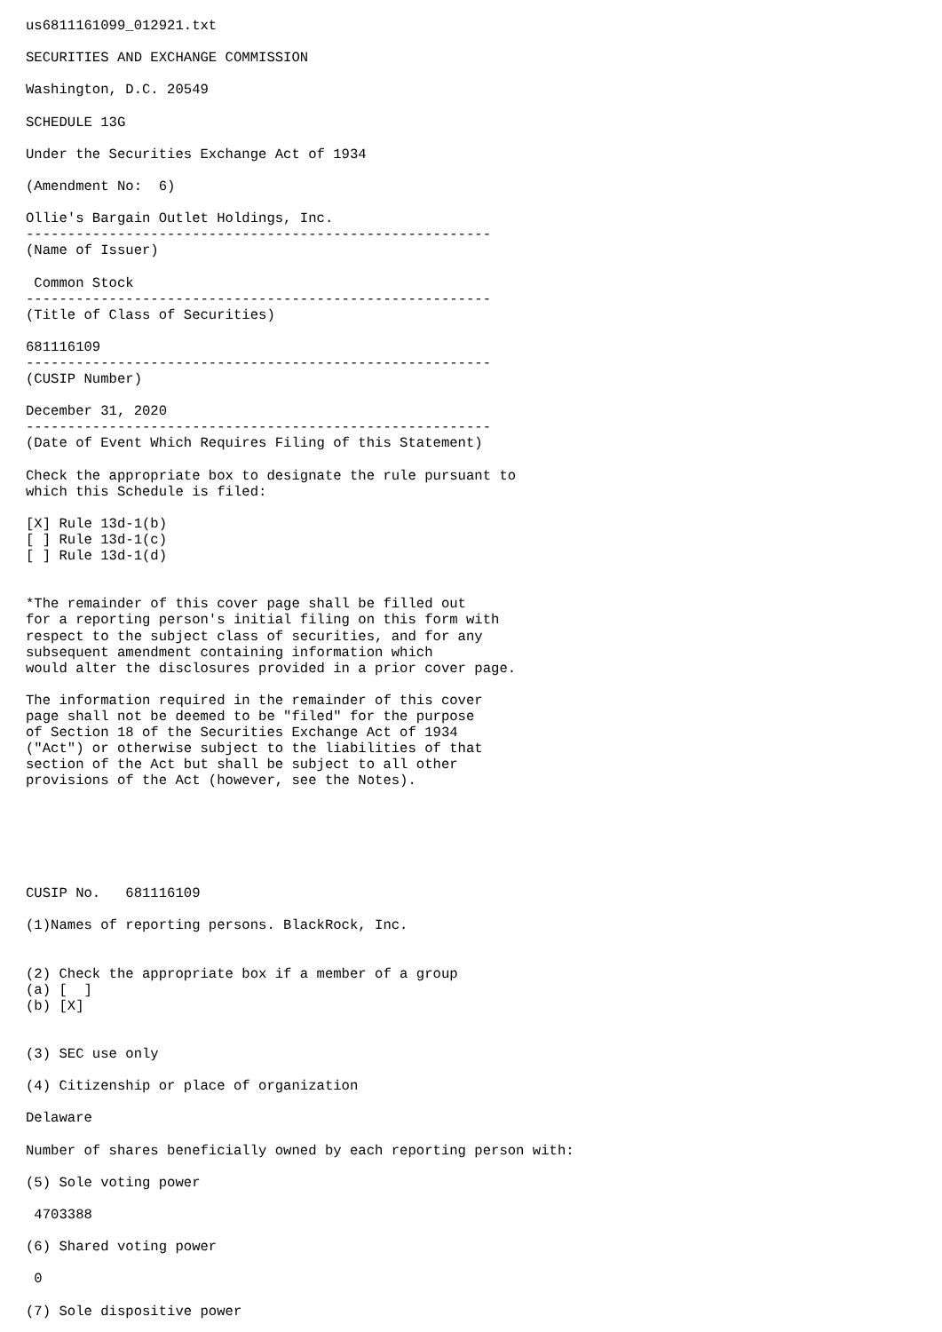us6811161099_012921.txt

SECURITIES AND EXCHANGE COMMISSION

Washington, D.C. 20549

SCHEDULE 13G

Under the Securities Exchange Act of 1934

(Amendment No:  6)

Ollie's Bargain Outlet Holdings, Inc.
--------------------------------------------------------
(Name of Issuer)

 Common Stock
--------------------------------------------------------
(Title of Class of Securities)

681116109
--------------------------------------------------------
(CUSIP Number)

December 31, 2020
--------------------------------------------------------
(Date of Event Which Requires Filing of this Statement)

Check the appropriate box to designate the rule pursuant to
which this Schedule is filed:

[X] Rule 13d-1(b)
[ ] Rule 13d-1(c)
[ ] Rule 13d-1(d)


*The remainder of this cover page shall be filled out
for a reporting person's initial filing on this form with
respect to the subject class of securities, and for any
subsequent amendment containing information which
would alter the disclosures provided in a prior cover page.

The information required in the remainder of this cover
page shall not be deemed to be "filed" for the purpose
of Section 18 of the Securities Exchange Act of 1934
("Act") or otherwise subject to the liabilities of that
section of the Act but shall be subject to all other
provisions of the Act (however, see the Notes).






CUSIP No.   681116109

(1)Names of reporting persons. BlackRock, Inc.


(2) Check the appropriate box if a member of a group
(a) [  ]
(b) [X]


(3) SEC use only

(4) Citizenship or place of organization

Delaware

Number of shares beneficially owned by each reporting person with:

(5) Sole voting power

 4703388

(6) Shared voting power

 0

(7) Sole dispositive power